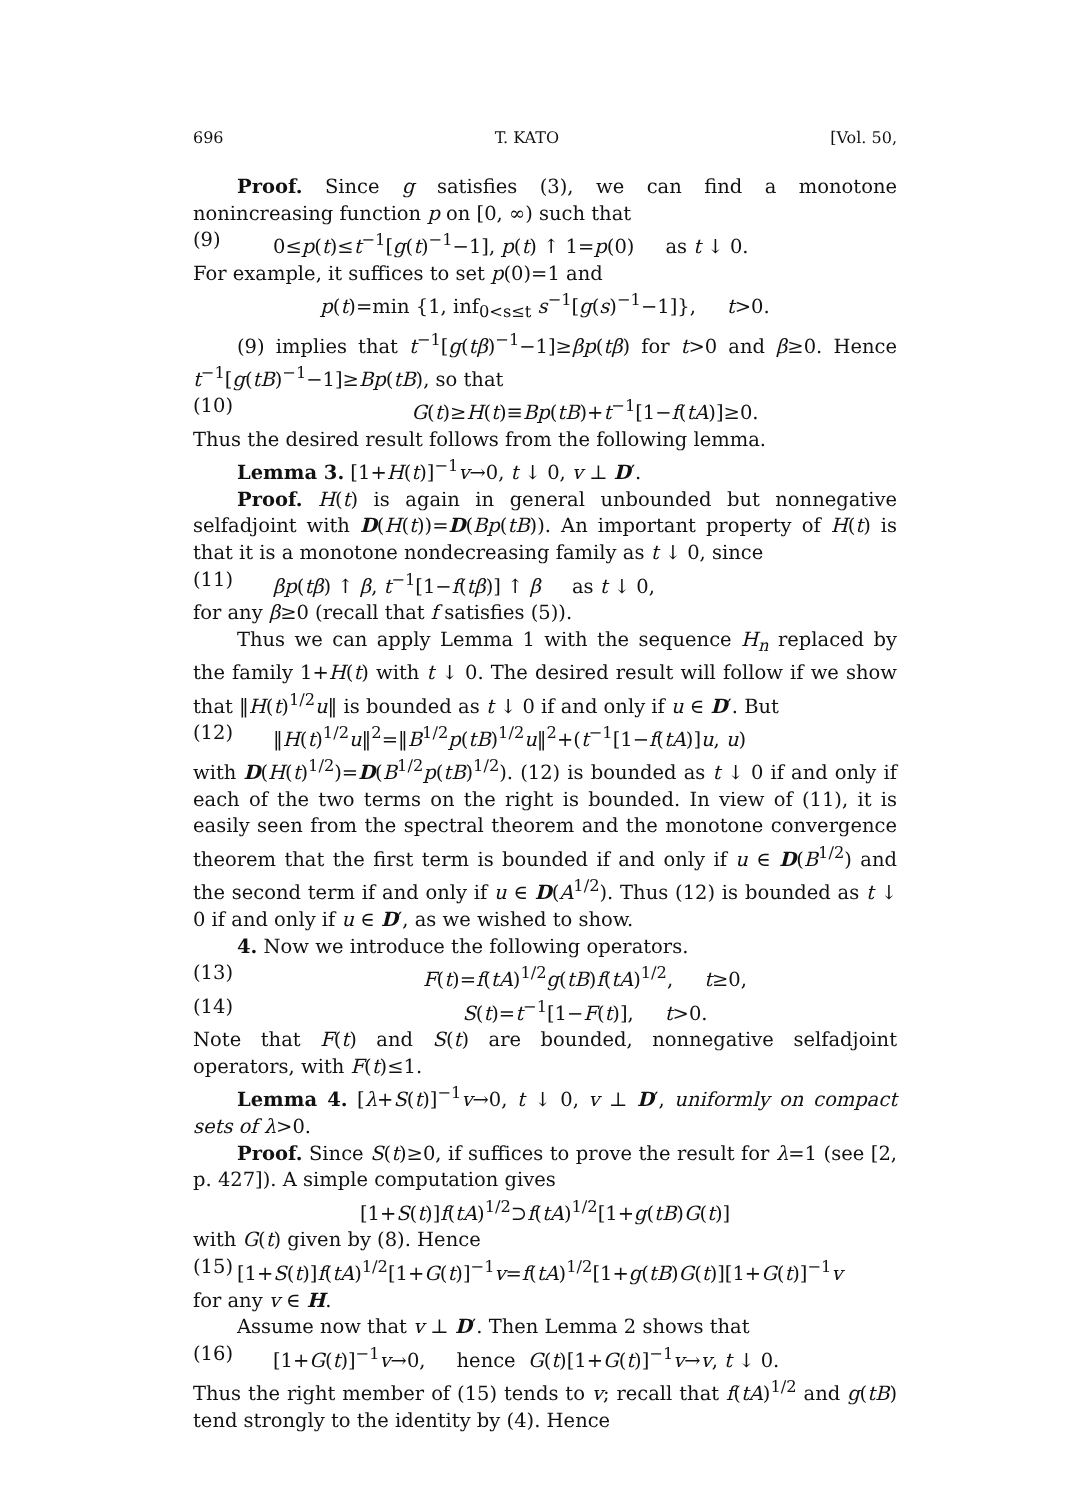696 T. KATO [Vol. 50,
Proof. Since g satisfies (3), we can find a monotone nonincreasing function p on [0, ∞) such that
(9) 0≤p(t)≤t<sup>−1</sup>[g(t)<sup>−1</sup>−1], p(t) ↑ 1=p(0) as t ↓ 0.
For example, it suffices to set p(0)=1 and
p(t)=min {1, inf<sub>0<s≤t</sub> s<sup>−1</sup>[g(s)<sup>−1</sup>−1]}, t>0.
(9) implies that t<sup>−1</sup>[g(tβ)<sup>−1</sup>−1]≥βp(tβ) for t>0 and β≥0. Hence t<sup>−1</sup>[g(tB)<sup>−1</sup>−1]≥Bp(tB), so that
(10) G(t)≥H(t)≡Bp(tB)+t<sup>−1</sup>[1−f(tA)]≥0.
Thus the desired result follows from the following lemma.
Lemma 3. [1+H(t)]<sup>−1</sup>v→0, t ↓ 0, v ⊥ D′.
Proof. H(t) is again in general unbounded but nonnegative selfadjoint with D(H(t))=D(Bp(tB)). An important property of H(t) is that it is a monotone nondecreasing family as t ↓ 0, since
(11) βp(tβ) ↑ β, t<sup>−1</sup>[1−f(tβ)] ↑ β as t ↓ 0,
for any β≥0 (recall that f satisfies (5)).
Thus we can apply Lemma 1 with the sequence H<sub>n</sub> replaced by the family 1+H(t) with t ↓ 0. The desired result will follow if we show that ‖H(t)<sup>1/2</sup>u‖ is bounded as t ↓ 0 if and only if u ∈ D′. But
(12) ‖H(t)<sup>1/2</sup>u‖<sup>2</sup>=‖B<sup>1/2</sup>p(tB)<sup>1/2</sup>u‖<sup>2</sup>+(t<sup>−1</sup>[1−f(tA)]u, u)
with D(H(t)<sup>1/2</sup>)=D(B<sup>1/2</sup>p(tB)<sup>1/2</sup>). (12) is bounded as t ↓ 0 if and only if each of the two terms on the right is bounded. In view of (11), it is easily seen from the spectral theorem and the monotone convergence theorem that the first term is bounded if and only if u ∈ D(B<sup>1/2</sup>) and the second term if and only if u ∈ D(A<sup>1/2</sup>). Thus (12) is bounded as t ↓ 0 if and only if u ∈ D′, as we wished to show.
4. Now we introduce the following operators.
(13) F(t)=f(tA)<sup>1/2</sup>g(tB)f(tA)<sup>1/2</sup>, t≥0,
(14) S(t)=t<sup>−1</sup>[1−F(t)], t>0.
Note that F(t) and S(t) are bounded, nonnegative selfadjoint operators, with F(t)≤1.
Lemma 4. [λ+S(t)]<sup>−1</sup>v→0, t ↓ 0, v ⊥ D′, uniformly on compact sets of λ>0.
Proof. Since S(t)≥0, if suffices to prove the result for λ=1 (see [2, p. 427]). A simple computation gives
[1+S(t)]f(tA)<sup>1/2</sup>⊃f(tA)<sup>1/2</sup>[1+g(tB)G(t)]
with G(t) given by (8). Hence
(15) [1+S(t)]f(tA)<sup>1/2</sup>[1+G(t)]<sup>−1</sup>v=f(tA)<sup>1/2</sup>[1+g(tB)G(t)][1+G(t)]<sup>−1</sup>v
for any v ∈ H.
Assume now that v ⊥ D′. Then Lemma 2 shows that
(16) [1+G(t)]<sup>−1</sup>v→0, hence G(t)[1+G(t)]<sup>−1</sup>v→v, t ↓ 0.
Thus the right member of (15) tends to v; recall that f(tA)<sup>1/2</sup> and g(tB) tend strongly to the identity by (4). Hence